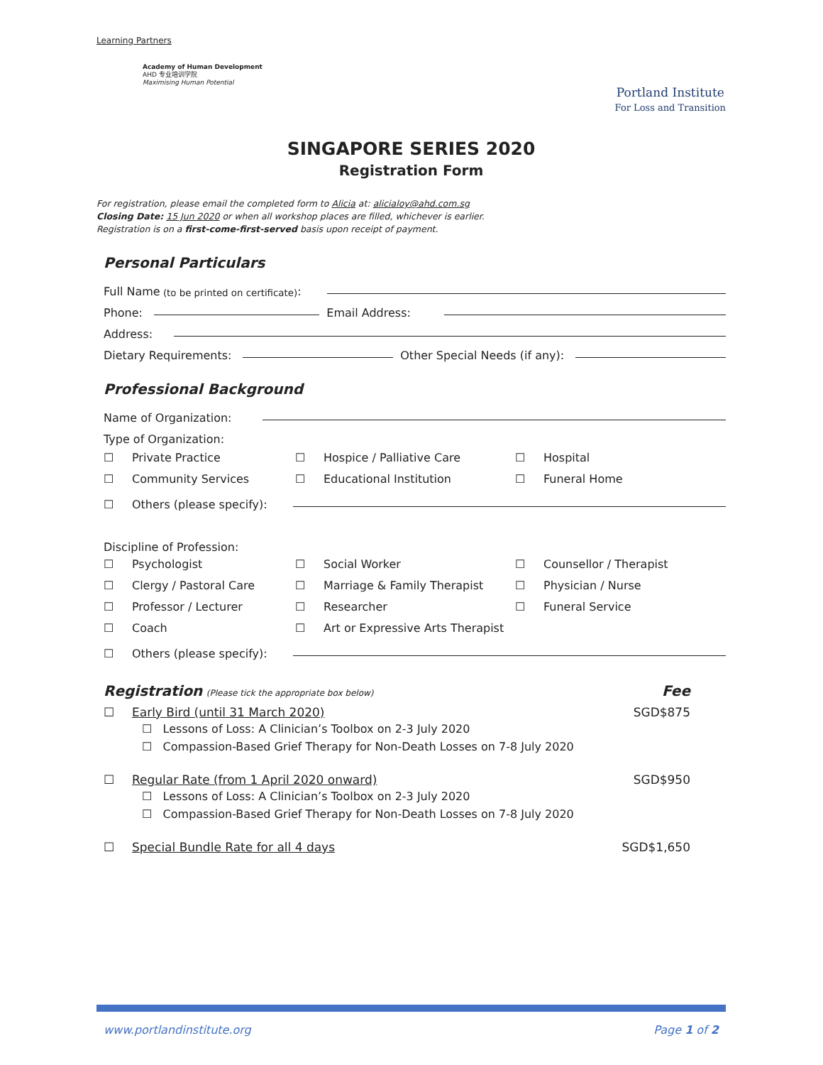Learning Partners
Academy of Human Development
AHD 专业培训学院
Maximising Human Potential
Portland Institute
For Loss and Transition
SINGAPORE SERIES 2020
Registration Form
For registration, please email the completed form to Alicia at: alicialoy@ahd.com.sg
Closing Date: 15 Jun 2020 or when all workshop places are filled, whichever is earlier.
Registration is on a first-come-first-served basis upon receipt of payment.
Personal Particulars
Full Name (to be printed on certificate):
Phone: Email Address:
Address:
Dietary Requirements: Other Special Needs (if any):
Professional Background
Name of Organization:
Type of Organization:
☐ Private Practice
☐ Hospice / Palliative Care
☐ Hospital
☐ Community Services
☐ Educational Institution
☐ Funeral Home
☐ Others (please specify):
Discipline of Profession:
☐ Psychologist
☐ Social Worker
☐ Counsellor / Therapist
☐ Clergy / Pastoral Care
☐ Marriage & Family Therapist
☐ Physician / Nurse
☐ Professor / Lecturer
☐ Researcher
☐ Funeral Service
☐ Coach
☐ Art or Expressive Arts Therapist
☐ Others (please specify):
Registration (Please tick the appropriate box below) Fee
☐ Early Bird (until 31 March 2020) SGD$875
☐ Lessons of Loss: A Clinician’s Toolbox on 2-3 July 2020
☐ Compassion-Based Grief Therapy for Non-Death Losses on 7-8 July 2020
☐ Regular Rate (from 1 April 2020 onward) SGD$950
☐ Lessons of Loss: A Clinician’s Toolbox on 2-3 July 2020
☐ Compassion-Based Grief Therapy for Non-Death Losses on 7-8 July 2020
☐ Special Bundle Rate for all 4 days SGD$1,650
www.portlandinstitute.org Page 1 of 2